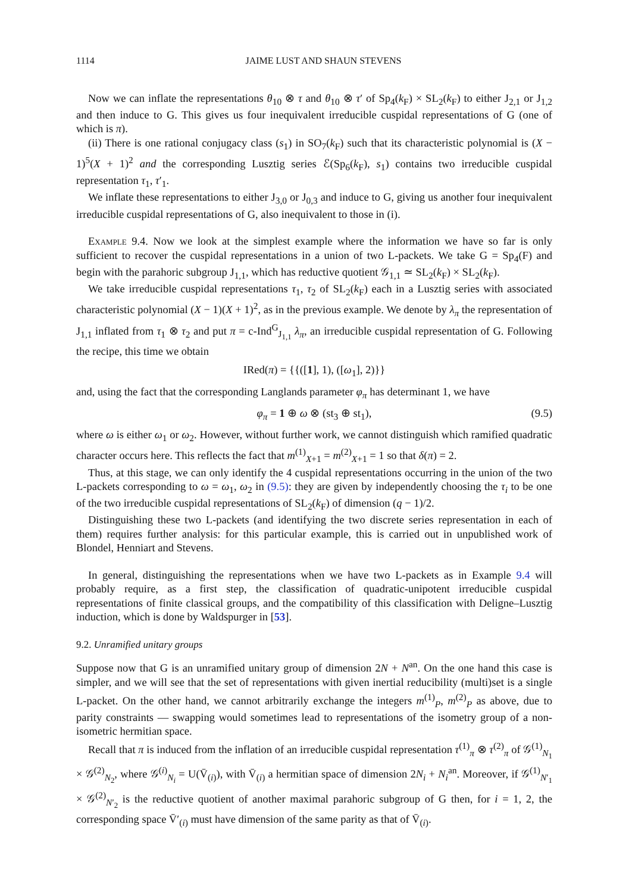1114 JAIME LUST AND SHAUN STEVENS
Now we can inflate the representations θ<sub>10</sub> ⊗ τ and θ<sub>10</sub> ⊗ τ′ of Sp<sub>4</sub>(k<sub>F</sub>) × SL<sub>2</sub>(k<sub>F</sub>) to either J<sub>2,1</sub> or J<sub>1,2</sub> and then induce to G. This gives us four inequivalent irreducible cuspidal representations of G (one of which is π).
(ii) There is one rational conjugacy class (s<sub>1</sub>) in SO<sub>7</sub>(k<sub>F</sub>) such that its characteristic polynomial is (X − 1)<sup>5</sup>(X + 1)<sup>2</sup> and the corresponding Lusztig series ℰ(Sp<sub>6</sub>(k<sub>F</sub>), s<sub>1</sub>) contains two irreducible cuspidal representation τ<sub>1</sub>, τ′<sub>1</sub>.
We inflate these representations to either J<sub>3,0</sub> or J<sub>0,3</sub> and induce to G, giving us another four inequivalent irreducible cuspidal representations of G, also inequivalent to those in (i).
Example 9.4. Now we look at the simplest example where the information we have so far is only sufficient to recover the cuspidal representations in a union of two L-packets. We take G = Sp<sub>4</sub>(F) and begin with the parahoric subgroup J<sub>1,1</sub>, which has reductive quotient 𝒢<sub>1,1</sub> ≃ SL<sub>2</sub>(k<sub>F</sub>) × SL<sub>2</sub>(k<sub>F</sub>).
We take irreducible cuspidal representations τ<sub>1</sub>, τ<sub>2</sub> of SL<sub>2</sub>(k<sub>F</sub>) each in a Lusztig series with associated characteristic polynomial (X − 1)(X + 1)<sup>2</sup>, as in the previous example. We denote by λ<sub>π</sub> the representation of J<sub>1,1</sub> inflated from τ<sub>1</sub> ⊗ τ<sub>2</sub> and put π = c-Ind<sup>G</sup><sub>J<sub>1,1</sub></sub> λ<sub>π</sub>, an irreducible cuspidal representation of G. Following the recipe, this time we obtain
IRed(π) = {{([1], 1), ([ω<sub>1</sub>], 2)}}
and, using the fact that the corresponding Langlands parameter φ<sub>π</sub> has determinant 1, we have
φ<sub>π</sub> = 1 ⊕ ω ⊗ (st<sub>3</sub> ⊕ st<sub>1</sub>), (9.5)
where ω is either ω<sub>1</sub> or ω<sub>2</sub>. However, without further work, we cannot distinguish which ramified quadratic character occurs here. This reflects the fact that m<sup>(1)</sup><sub>X+1</sub> = m<sup>(2)</sup><sub>X+1</sub> = 1 so that δ(π) = 2.
Thus, at this stage, we can only identify the 4 cuspidal representations occurring in the union of the two L-packets corresponding to ω = ω<sub>1</sub>, ω<sub>2</sub> in (9.5): they are given by independently choosing the τ<sub>i</sub> to be one of the two irreducible cuspidal representations of SL<sub>2</sub>(k<sub>F</sub>) of dimension (q − 1)/2.
Distinguishing these two L-packets (and identifying the two discrete series representation in each of them) requires further analysis: for this particular example, this is carried out in unpublished work of Blondel, Henniart and Stevens.
In general, distinguishing the representations when we have two L-packets as in Example 9.4 will probably require, as a first step, the classification of quadratic-unipotent irreducible cuspidal representations of finite classical groups, and the compatibility of this classification with Deligne–Lusztig induction, which is done by Waldspurger in [53].
9.2. Unramified unitary groups
Suppose now that G is an unramified unitary group of dimension 2N + N<sup>an</sup>. On the one hand this case is simpler, and we will see that the set of representations with given inertial reducibility (multi)set is a single L-packet. On the other hand, we cannot arbitrarily exchange the integers m<sup>(1)</sup><sub>P</sub>, m<sup>(2)</sup><sub>P</sub> as above, due to parity constraints — swapping would sometimes lead to representations of the isometry group of a non-isometric hermitian space.
Recall that π is induced from the inflation of an irreducible cuspidal representation τ<sup>(1)</sup><sub>π</sub> ⊗ τ<sup>(2)</sup><sub>π</sub> of 𝒢<sup>(1)</sup><sub>N<sub>1</sub></sub> × 𝒢<sup>(2)</sup><sub>N<sub>2</sub></sub>, where 𝒢<sup>(i)</sup><sub>N<sub>i</sub></sub> = U(V̄<sub>(i)</sub>), with V̄<sub>(i)</sub> a hermitian space of dimension 2N<sub>i</sub> + N<sub>i</sub><sup>an</sup>. Moreover, if 𝒢<sup>(1)</sup><sub>N′<sub>1</sub></sub> × 𝒢<sup>(2)</sup><sub>N′<sub>2</sub></sub> is the reductive quotient of another maximal parahoric subgroup of G then, for i = 1, 2, the corresponding space V̄′<sub>(i)</sub> must have dimension of the same parity as that of V̄<sub>(i)</sub>.